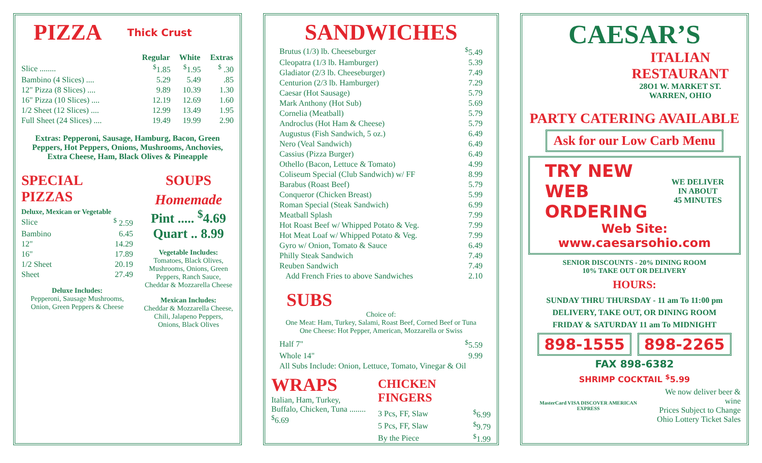PIZZA
Thick Crust
| | Regular | White | Extras |
| --- | --- | --- | --- |
| Slice ........ | <sup>$</sup>1.85 | <sup>$</sup>1.95 | <sup>$</sup> .30 |
| Bambino (4 Slices) .... | 5.29 | 5.49 | .85 |
| 12" Pizza (8 Slices) .... | 9.89 | 10.39 | 1.30 |
| 16" Pizza (10 Slices) .... | 12.19 | 12.69 | 1.60 |
| 1/2 Sheet (12 Slices) .... | 12.99 | 13.49 | 1.95 |
| Full Sheet (24 Slices) .... | 19.49 | 19.99 | 2.90 |
Extras: Pepperoni, Sausage, Hamburg, Bacon, Green Peppers, Hot Peppers, Onions, Mushrooms, Anchovies, Extra Cheese, Ham, Black Olives & Pineapple
SPECIAL PIZZAS
Deluxe, Mexican or Vegetable
| Slice | <sup>$</sup> 2.59 |
| Bambino | 6.45 |
| 12" | 14.29 |
| 16" | 17.89 |
| 1/2 Sheet | 20.19 |
| Sheet | 27.49 |
Deluxe Includes:
Pepperoni, Sausage Mushrooms, Onion, Green Peppers & Cheese
SOUPS
Homemade
Pint ..... <sup>$</sup>4.69
Quart .. 8.99
Vegetable Includes:
Tomatoes, Black Olives, Mushrooms, Onions, Green Peppers, Ranch Sauce, Cheddar & Mozzarella Cheese
Mexican Includes:
Cheddar & Mozzarella Cheese, Chili, Jalapeno Peppers, Onions, Black Olives
SANDWICHES
| Brutus (1/3) lb. Cheeseburger | <sup>$</sup>5.49 |
| Cleopatra (1/3 lb. Hamburger) | 5.39 |
| Gladiator (2/3 lb. Cheeseburger) | 7.49 |
| Centurion (2/3 lb. Hamburger) | 7.29 |
| Caesar (Hot Sausage) | 5.79 |
| Mark Anthony (Hot Sub) | 5.69 |
| Cornelia (Meatball) | 5.79 |
| Androclus (Hot Ham & Cheese) | 5.79 |
| Augustus (Fish Sandwich, 5 oz.) | 6.49 |
| Nero (Veal Sandwich) | 6.49 |
| Cassius (Pizza Burger) | 6.49 |
| Othello (Bacon, Lettuce & Tomato) | 4.99 |
| Coliseum Special (Club Sandwich) w/ FF | 8.99 |
| Barabus (Roast Beef) | 5.79 |
| Conqueror (Chicken Breast) | 5.99 |
| Roman Special (Steak Sandwich) | 6.99 |
| Meatball Splash | 7.99 |
| Hot Roast Beef w/ Whipped Potato & Veg. | 7.99 |
| Hot Meat Loaf w/ Whipped Potato & Veg. | 7.99 |
| Gyro w/ Onion, Tomato & Sauce | 6.49 |
| Philly Steak Sandwich | 7.49 |
| Reuben Sandwich | 7.49 |
| Add French Fries to above Sandwiches | 2.10 |
SUBS
Choice of:
One Meat: Ham, Turkey, Salami, Roast Beef, Corned Beef or Tuna
One Cheese: Hot Pepper, American, Mozzarella or Swiss
| Half 7" | <sup>$</sup>5.59 |
| Whole 14" | 9.99 |
| All Subs Include: Onion, Lettuce, Tomato, Vinegar & Oil | |
WRAPS
Italian, Ham, Turkey, Buffalo, Chicken, Tuna ........ <sup>$</sup>6.69
CHICKEN FINGERS
| 3 Pcs, FF, Slaw | <sup>$</sup>6.99 |
| 5 Pcs, FF, Slaw | <sup>$</sup>9.79 |
| By the Piece | <sup>$</sup>1.99 |
CAESAR’S
ITALIAN RESTAURANT
28O1 W. MARKET ST.
WARREN, OHIO
PARTY CATERING AVAILABLE
Ask for our Low Carb Menu
TRY NEW
WEB
ORDERING
WE DELIVER
IN ABOUT
45 MINUTES
Web Site: www.caesarsohio.com
SENIOR DISCOUNTS - 20% DINING ROOM
10% TAKE OUT OR DELIVERY
HOURS:
SUNDAY THRU THURSDAY - 11 am To 11:00 pm
DELIVERY, TAKE OUT, OR DINING ROOM
FRIDAY & SATURDAY 11 am To MIDNIGHT
898-1555 898-2265
FAX 898-6382
SHRIMP COCKTAIL <sup>$</sup>5.99
MasterCard VISA DISCOVER AMERICAN EXPRESS
We now deliver beer & wine
Prices Subject to Change
Ohio Lottery Ticket Sales